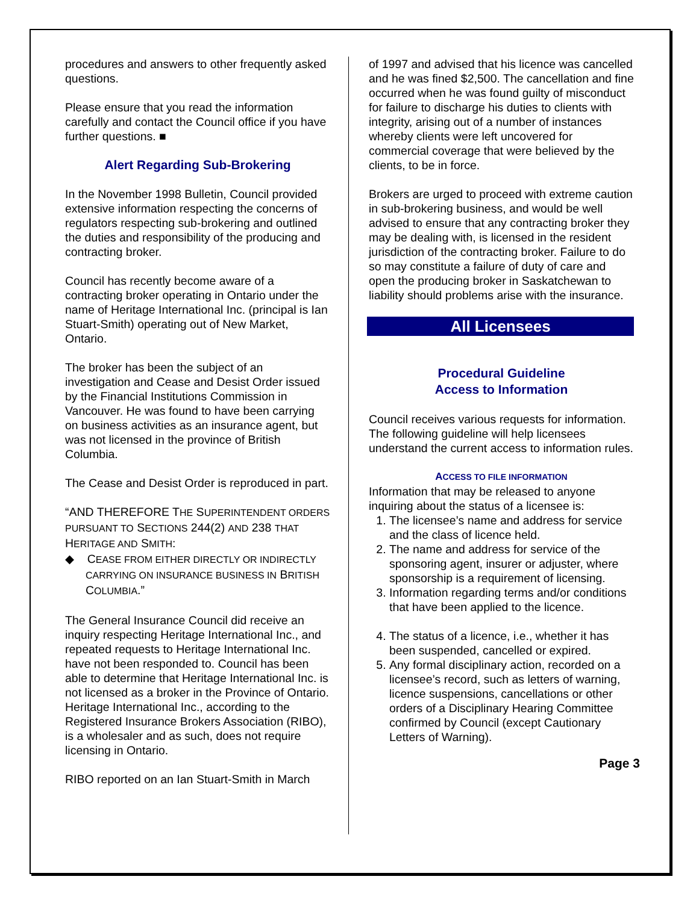procedures and answers to other frequently asked questions.
Please ensure that you read the information carefully and contact the Council office if you have further questions. ■
Alert Regarding Sub-Brokering
In the November 1998 Bulletin, Council provided extensive information respecting the concerns of regulators respecting sub-brokering and outlined the duties and responsibility of the producing and contracting broker.
Council has recently become aware of a contracting broker operating in Ontario under the name of Heritage International Inc. (principal is Ian Stuart-Smith) operating out of New Market, Ontario.
The broker has been the subject of an investigation and Cease and Desist Order issued by the Financial Institutions Commission in Vancouver. He was found to have been carrying on business activities as an insurance agent, but was not licensed in the province of British Columbia.
The Cease and Desist Order is reproduced in part.
“AND THEREFORE THE SUPERINTENDENT ORDERS PURSUANT TO SECTIONS 244(2) AND 238 THAT HERITAGE AND SMITH:
◆ CEASE FROM EITHER DIRECTLY OR INDIRECTLY CARRYING ON INSURANCE BUSINESS IN BRITISH COLUMBIA.”
The General Insurance Council did receive an inquiry respecting Heritage International Inc., and repeated requests to Heritage International Inc. have not been responded to. Council has been able to determine that Heritage International Inc. is not licensed as a broker in the Province of Ontario. Heritage International Inc., according to the Registered Insurance Brokers Association (RIBO), is a wholesaler and as such, does not require licensing in Ontario.
RIBO reported on an Ian Stuart-Smith in March
of 1997 and advised that his licence was cancelled and he was fined $2,500. The cancellation and fine occurred when he was found guilty of misconduct for failure to discharge his duties to clients with integrity, arising out of a number of instances whereby clients were left uncovered for commercial coverage that were believed by the clients, to be in force.
Brokers are urged to proceed with extreme caution in sub-brokering business, and would be well advised to ensure that any contracting broker they may be dealing with, is licensed in the resident jurisdiction of the contracting broker. Failure to do so may constitute a failure of duty of care and open the producing broker in Saskatchewan to liability should problems arise with the insurance.
All Licensees
Procedural Guideline
Access to Information
Council receives various requests for information. The following guideline will help licensees understand the current access to information rules.
ACCESS TO FILE INFORMATION
Information that may be released to anyone inquiring about the status of a licensee is:
1. The licensee’s name and address for service and the class of licence held.
2. The name and address for service of the sponsoring agent, insurer or adjuster, where sponsorship is a requirement of licensing.
3. Information regarding terms and/or conditions that have been applied to the licence.
4. The status of a licence, i.e., whether it has been suspended, cancelled or expired.
5. Any formal disciplinary action, recorded on a licensee’s record, such as letters of warning, licence suspensions, cancellations or other orders of a Disciplinary Hearing Committee confirmed by Council (except Cautionary Letters of Warning).
Page 3